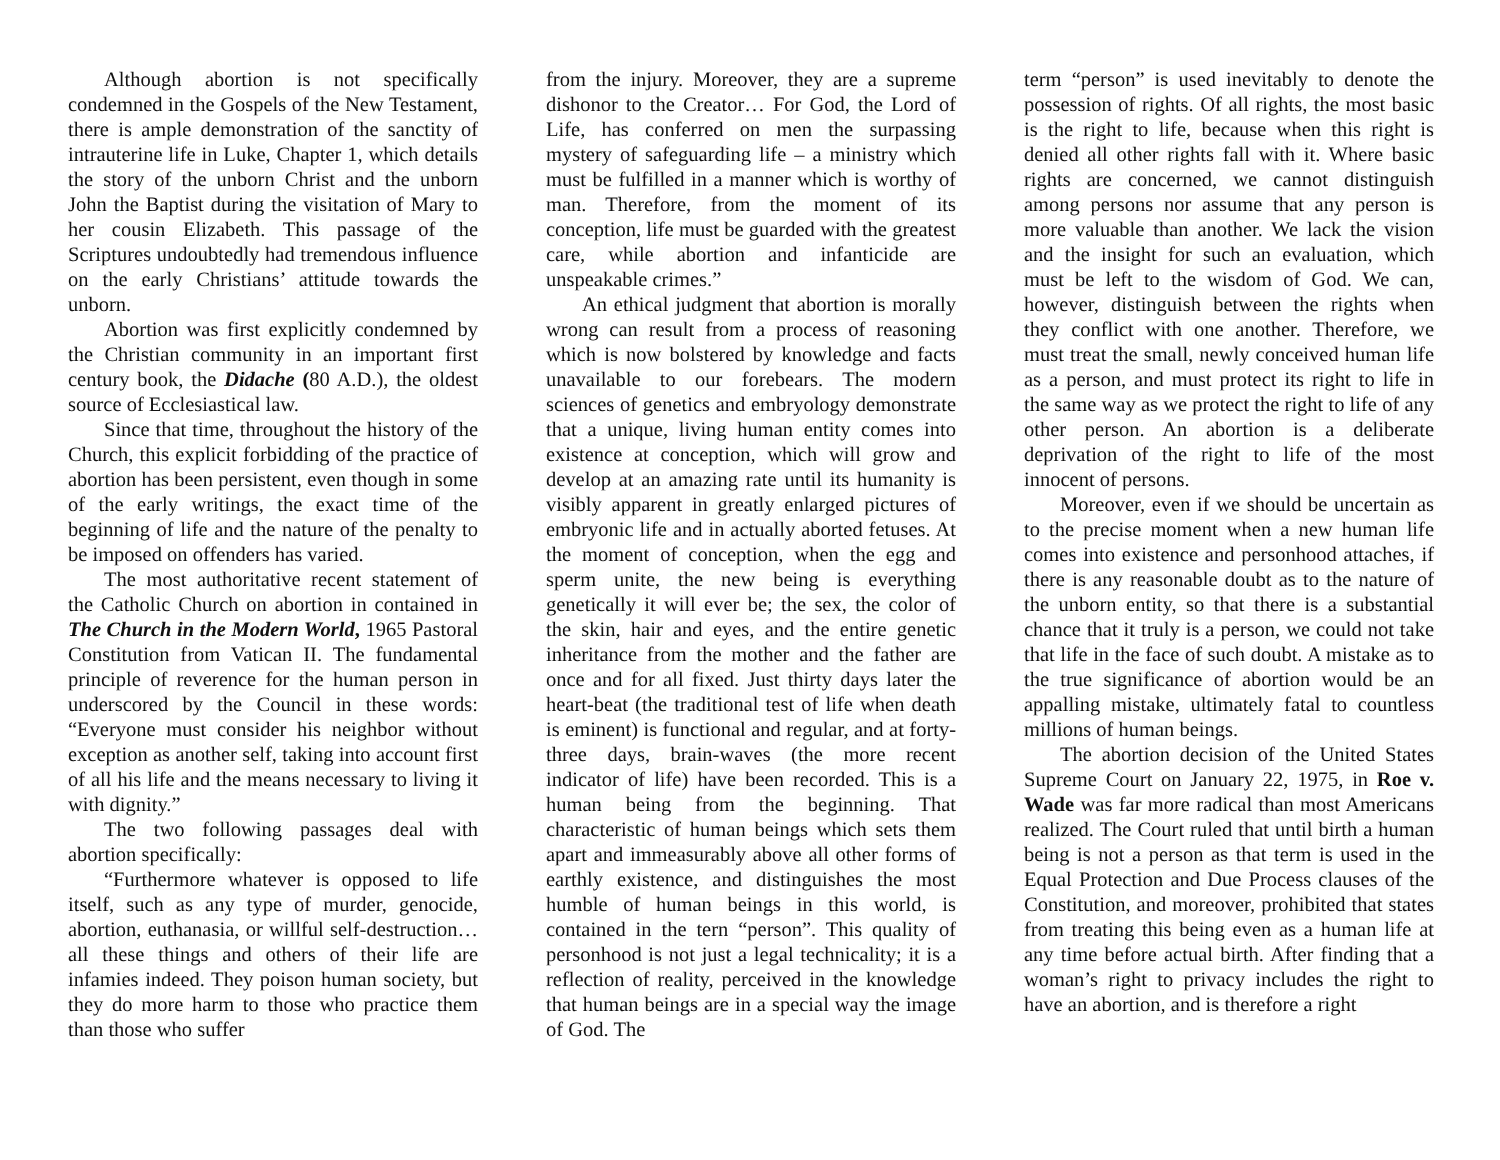Although abortion is not specifically condemned in the Gospels of the New Testament, there is ample demonstration of the sanctity of intrauterine life in Luke, Chapter 1, which details the story of the unborn Christ and the unborn John the Baptist during the visitation of Mary to her cousin Elizabeth. This passage of the Scriptures undoubtedly had tremendous influence on the early Christians’ attitude towards the unborn.
Abortion was first explicitly condemned by the Christian community in an important first century book, the Didache (80 A.D.), the oldest source of Ecclesiastical law.
Since that time, throughout the history of the Church, this explicit forbidding of the practice of abortion has been persistent, even though in some of the early writings, the exact time of the beginning of life and the nature of the penalty to be imposed on offenders has varied.
The most authoritative recent statement of the Catholic Church on abortion in contained in The Church in the Modern World, 1965 Pastoral Constitution from Vatican II. The fundamental principle of reverence for the human person in underscored by the Council in these words: “Everyone must consider his neighbor without exception as another self, taking into account first of all his life and the means necessary to living it with dignity.”
The two following passages deal with abortion specifically:
“Furthermore whatever is opposed to life itself, such as any type of murder, genocide, abortion, euthanasia, or willful self-destruction… all these things and others of their life are infamies indeed. They poison human society, but they do more harm to those who practice them than those who suffer
from the injury. Moreover, they are a supreme dishonor to the Creator… For God, the Lord of Life, has conferred on men the surpassing mystery of safeguarding life – a ministry which must be fulfilled in a manner which is worthy of man. Therefore, from the moment of its conception, life must be guarded with the greatest care, while abortion and infanticide are unspeakable crimes.”
An ethical judgment that abortion is morally wrong can result from a process of reasoning which is now bolstered by knowledge and facts unavailable to our forebears. The modern sciences of genetics and embryology demonstrate that a unique, living human entity comes into existence at conception, which will grow and develop at an amazing rate until its humanity is visibly apparent in greatly enlarged pictures of embryonic life and in actually aborted fetuses. At the moment of conception, when the egg and sperm unite, the new being is everything genetically it will ever be; the sex, the color of the skin, hair and eyes, and the entire genetic inheritance from the mother and the father are once and for all fixed. Just thirty days later the heart-beat (the traditional test of life when death is eminent) is functional and regular, and at forty-three days, brain-waves (the more recent indicator of life) have been recorded. This is a human being from the beginning. That characteristic of human beings which sets them apart and immeasurably above all other forms of earthly existence, and distinguishes the most humble of human beings in this world, is contained in the tern “person”. This quality of personhood is not just a legal technicality; it is a reflection of reality, perceived in the knowledge that human beings are in a special way the image of God. The
term “person” is used inevitably to denote the possession of rights. Of all rights, the most basic is the right to life, because when this right is denied all other rights fall with it. Where basic rights are concerned, we cannot distinguish among persons nor assume that any person is more valuable than another. We lack the vision and the insight for such an evaluation, which must be left to the wisdom of God. We can, however, distinguish between the rights when they conflict with one another. Therefore, we must treat the small, newly conceived human life as a person, and must protect its right to life in the same way as we protect the right to life of any other person. An abortion is a deliberate deprivation of the right to life of the most innocent of persons.
Moreover, even if we should be uncertain as to the precise moment when a new human life comes into existence and personhood attaches, if there is any reasonable doubt as to the nature of the unborn entity, so that there is a substantial chance that it truly is a person, we could not take that life in the face of such doubt. A mistake as to the true significance of abortion would be an appalling mistake, ultimately fatal to countless millions of human beings.
The abortion decision of the United States Supreme Court on January 22, 1975, in Roe v. Wade was far more radical than most Americans realized. The Court ruled that until birth a human being is not a person as that term is used in the Equal Protection and Due Process clauses of the Constitution, and moreover, prohibited that states from treating this being even as a human life at any time before actual birth. After finding that a woman’s right to privacy includes the right to have an abortion, and is therefore a right